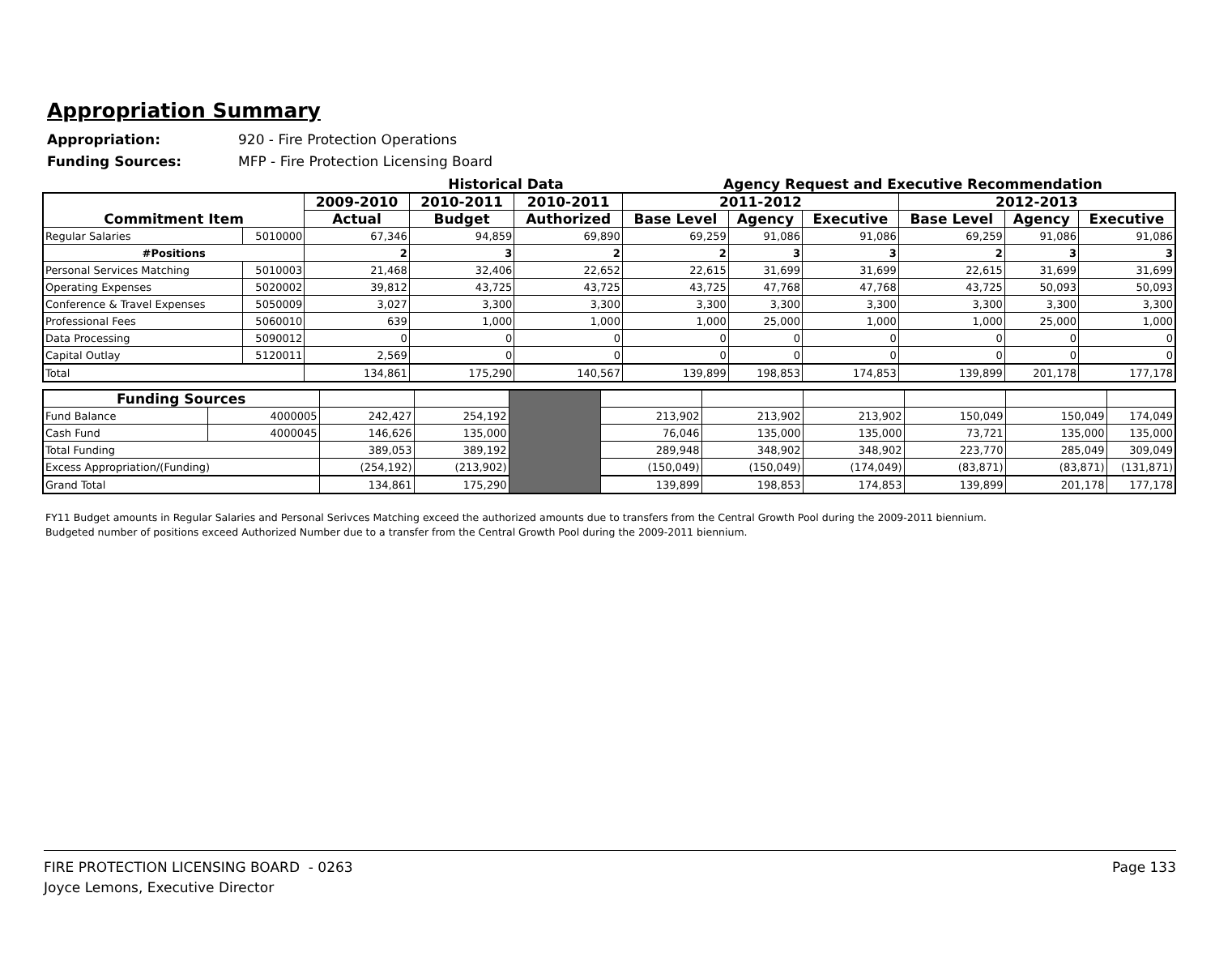Appropriation Summary
Appropriation: 920 - Fire Protection Operations
Funding Sources: MFP - Fire Protection Licensing Board
Historical Data Agency Request and Executive Recommendation
| Commitment Item | | 2009-2010 | 2010-2011 | 2010-2011 | 2011-2012 | | | 2012-2013 | | |
| --- | --- | --- | --- | --- | --- | --- | --- | --- | --- | --- |
| | | Actual | Budget | Authorized | Base Level | Agency | Executive | Base Level | Agency | Executive |
| Regular Salaries | 5010000 | 67,346 | 94,859 | 69,890 | 69,259 | 91,086 | 91,086 | 69,259 | 91,086 | 91,086 |
| #Positions | | 2 | 3 | 2 | 2 | 3 | 3 | 2 | 3 | 3 |
| Personal Services Matching | 5010003 | 21,468 | 32,406 | 22,652 | 22,615 | 31,699 | 31,699 | 22,615 | 31,699 | 31,699 |
| Operating Expenses | 5020002 | 39,812 | 43,725 | 43,725 | 43,725 | 47,768 | 47,768 | 43,725 | 50,093 | 50,093 |
| Conference & Travel Expenses | 5050009 | 3,027 | 3,300 | 3,300 | 3,300 | 3,300 | 3,300 | 3,300 | 3,300 | 3,300 |
| Professional Fees | 5060010 | 639 | 1,000 | 1,000 | 1,000 | 25,000 | 1,000 | 1,000 | 25,000 | 1,000 |
| Data Processing | 5090012 | 0 | 0 | 0 | 0 | 0 | 0 | 0 | 0 | 0 |
| Capital Outlay | 5120011 | 2,569 | 0 | 0 | 0 | 0 | 0 | 0 | 0 | 0 |
| Total | | 134,861 | 175,290 | 140,567 | 139,899 | 198,853 | 174,853 | 139,899 | 201,178 | 177,178 |
| Funding Sources | | | | | | | | | | |
| Fund Balance | 4000005 | 242,427 | 254,192 | | 213,902 | 213,902 | 213,902 | 150,049 | 150,049 | 174,049 |
| Cash Fund | 4000045 | 146,626 | 135,000 | | 76,046 | 135,000 | 135,000 | 73,721 | 135,000 | 135,000 |
| Total Funding | | 389,053 | 389,192 | | 289,948 | 348,902 | 348,902 | 223,770 | 285,049 | 309,049 |
| Excess Appropriation/(Funding) | | (254,192) | (213,902) | | (150,049) | (150,049) | (174,049) | (83,871) | (83,871) | (131,871) |
| Grand Total | | 134,861 | 175,290 | | 139,899 | 198,853 | 174,853 | 139,899 | 201,178 | 177,178 |
FY11 Budget amounts in Regular Salaries and Personal Serivces Matching exceed the authorized amounts due to transfers from the Central Growth Pool during the 2009-2011 biennium.
Budgeted number of positions exceed Authorized Number due to a transfer from the Central Growth Pool during the 2009-2011 biennium.
FIRE PROTECTION LICENSING BOARD - 0263
Joyce Lemons, Executive Director
Page 133